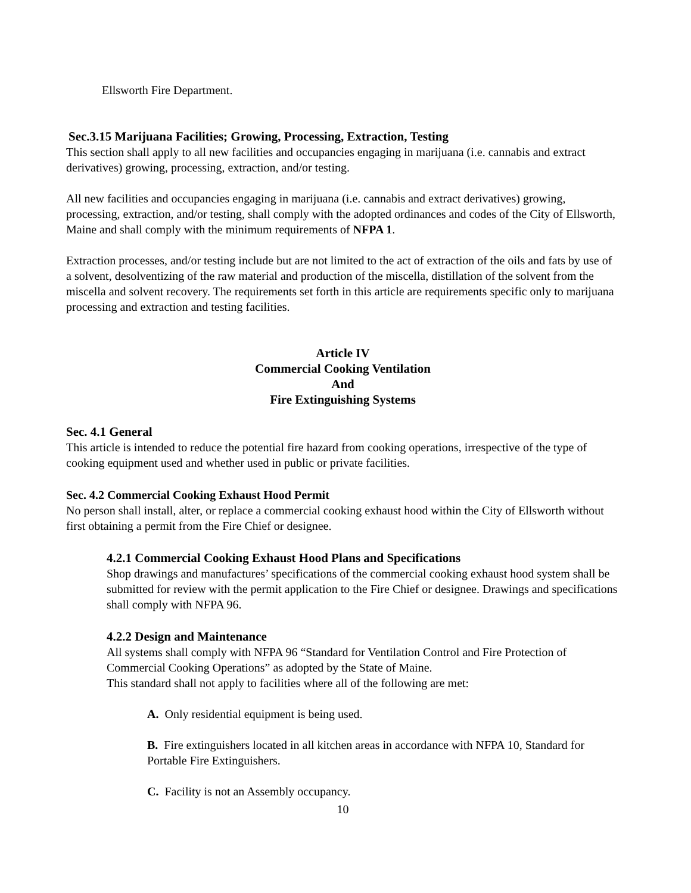Ellsworth Fire Department.
Sec.3.15 Marijuana Facilities; Growing, Processing, Extraction, Testing
This section shall apply to all new facilities and occupancies engaging in marijuana (i.e. cannabis and extract derivatives) growing, processing, extraction, and/or testing.
All new facilities and occupancies engaging in marijuana (i.e. cannabis and extract derivatives) growing, processing, extraction, and/or testing, shall comply with the adopted ordinances and codes of the City of Ellsworth, Maine and shall comply with the minimum requirements of NFPA 1.
Extraction processes, and/or testing include but are not limited to the act of extraction of the oils and fats by use of a solvent, desolventizing of the raw material and production of the miscella, distillation of the solvent from the miscella and solvent recovery. The requirements set forth in this article are requirements specific only to marijuana processing and extraction and testing facilities.
Article IV
Commercial Cooking Ventilation
And
Fire Extinguishing Systems
Sec. 4.1 General
This article is intended to reduce the potential fire hazard from cooking operations, irrespective of the type of cooking equipment used and whether used in public or private facilities.
Sec. 4.2 Commercial Cooking Exhaust Hood Permit
No person shall install, alter, or replace a commercial cooking exhaust hood within the City of Ellsworth without first obtaining a permit from the Fire Chief or designee.
4.2.1 Commercial Cooking Exhaust Hood Plans and Specifications
Shop drawings and manufactures’ specifications of the commercial cooking exhaust hood system shall be submitted for review with the permit application to the Fire Chief or designee. Drawings and specifications shall comply with NFPA 96.
4.2.2 Design and Maintenance
All systems shall comply with NFPA 96 “Standard for Ventilation Control and Fire Protection of Commercial Cooking Operations” as adopted by the State of Maine.
This standard shall not apply to facilities where all of the following are met:
A. Only residential equipment is being used.
B. Fire extinguishers located in all kitchen areas in accordance with NFPA 10, Standard for Portable Fire Extinguishers.
C. Facility is not an Assembly occupancy.
10